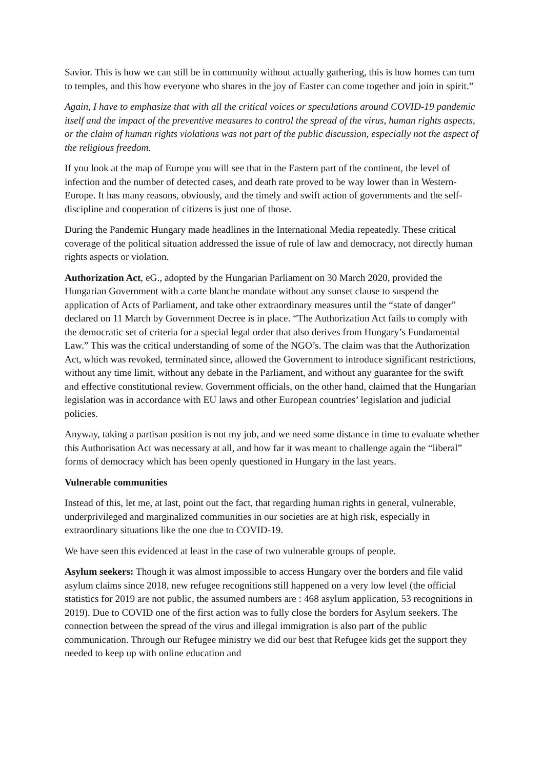Savior. This is how we can still be in community without actually gathering, this is how homes can turn to temples, and this how everyone who shares in the joy of Easter can come together and join in spirit.”
Again, I have to emphasize that with all the critical voices or speculations around COVID-19 pandemic itself and the impact of the preventive measures to control the spread of the virus, human rights aspects, or the claim of human rights violations was not part of the public discussion, especially not the aspect of the religious freedom.
If you look at the map of Europe you will see that in the Eastern part of the continent, the level of infection and the number of detected cases, and death rate proved to be way lower than in Western-Europe. It has many reasons, obviously, and the timely and swift action of governments and the self-discipline and cooperation of citizens is just one of those.
During the Pandemic Hungary made headlines in the International Media repeatedly. These critical coverage of the political situation addressed the issue of rule of law and democracy, not directly human rights aspects or violation.
Authorization Act, eG., adopted by the Hungarian Parliament on 30 March 2020, provided the Hungarian Government with a carte blanche mandate without any sunset clause to suspend the application of Acts of Parliament, and take other extraordinary measures until the “state of danger” declared on 11 March by Government Decree is in place. “The Authorization Act fails to comply with the democratic set of criteria for a special legal order that also derives from Hungary’s Fundamental Law.” This was the critical understanding of some of the NGO’s. The claim was that the Authorization Act, which was revoked, terminated since, allowed the Government to introduce significant restrictions, without any time limit, without any debate in the Parliament, and without any guarantee for the swift and effective constitutional review. Government officials, on the other hand, claimed that the Hungarian legislation was in accordance with EU laws and other European countries’ legislation and judicial policies.
Anyway, taking a partisan position is not my job, and we need some distance in time to evaluate whether this Authorisation Act was necessary at all, and how far it was meant to challenge again the “liberal” forms of democracy which has been openly questioned in Hungary in the last years.
Vulnerable communities
Instead of this, let me, at last, point out the fact, that regarding human rights in general, vulnerable, underprivileged and marginalized communities in our societies are at high risk, especially in extraordinary situations like the one due to COVID-19.
We have seen this evidenced at least in the case of two vulnerable groups of people.
Asylum seekers: Though it was almost impossible to access Hungary over the borders and file valid asylum claims since 2018, new refugee recognitions still happened on a very low level (the official statistics for 2019 are not public, the assumed numbers are : 468 asylum application, 53 recognitions in 2019). Due to COVID one of the first action was to fully close the borders for Asylum seekers. The connection between the spread of the virus and illegal immigration is also part of the public communication. Through our Refugee ministry we did our best that Refugee kids get the support they needed to keep up with online education and